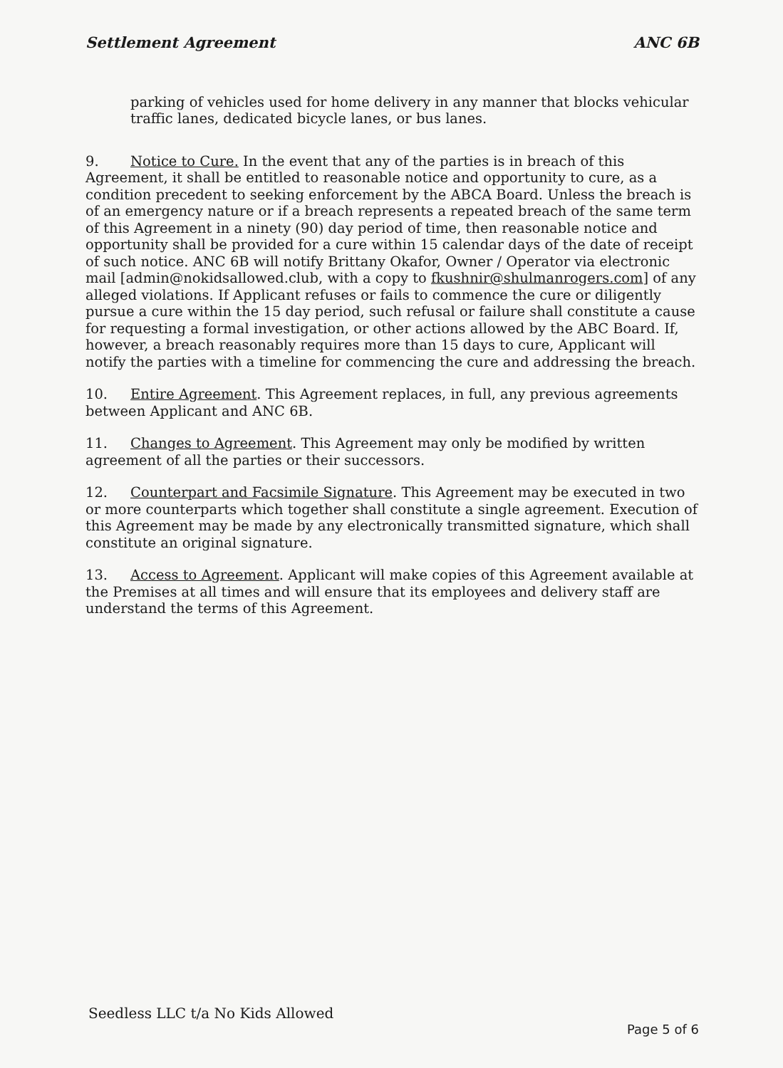Settlement Agreement ANC 6B
parking of vehicles used for home delivery in any manner that blocks vehicular traffic lanes, dedicated bicycle lanes, or bus lanes.
9. Notice to Cure. In the event that any of the parties is in breach of this Agreement, it shall be entitled to reasonable notice and opportunity to cure, as a condition precedent to seeking enforcement by the ABCA Board. Unless the breach is of an emergency nature or if a breach represents a repeated breach of the same term of this Agreement in a ninety (90) day period of time, then reasonable notice and opportunity shall be provided for a cure within 15 calendar days of the date of receipt of such notice. ANC 6B will notify Brittany Okafor, Owner / Operator via electronic mail [admin@nokidsallowed.club, with a copy to fkushnir@shulmanrogers.com] of any alleged violations. If Applicant refuses or fails to commence the cure or diligently pursue a cure within the 15 day period, such refusal or failure shall constitute a cause for requesting a formal investigation, or other actions allowed by the ABC Board. If, however, a breach reasonably requires more than 15 days to cure, Applicant will notify the parties with a timeline for commencing the cure and addressing the breach.
10. Entire Agreement. This Agreement replaces, in full, any previous agreements between Applicant and ANC 6B.
11. Changes to Agreement. This Agreement may only be modified by written agreement of all the parties or their successors.
12. Counterpart and Facsimile Signature. This Agreement may be executed in two or more counterparts which together shall constitute a single agreement. Execution of this Agreement may be made by any electronically transmitted signature, which shall constitute an original signature.
13. Access to Agreement. Applicant will make copies of this Agreement available at the Premises at all times and will ensure that its employees and delivery staff are understand the terms of this Agreement.
Seedless LLC t/a No Kids Allowed Page 5 of 6